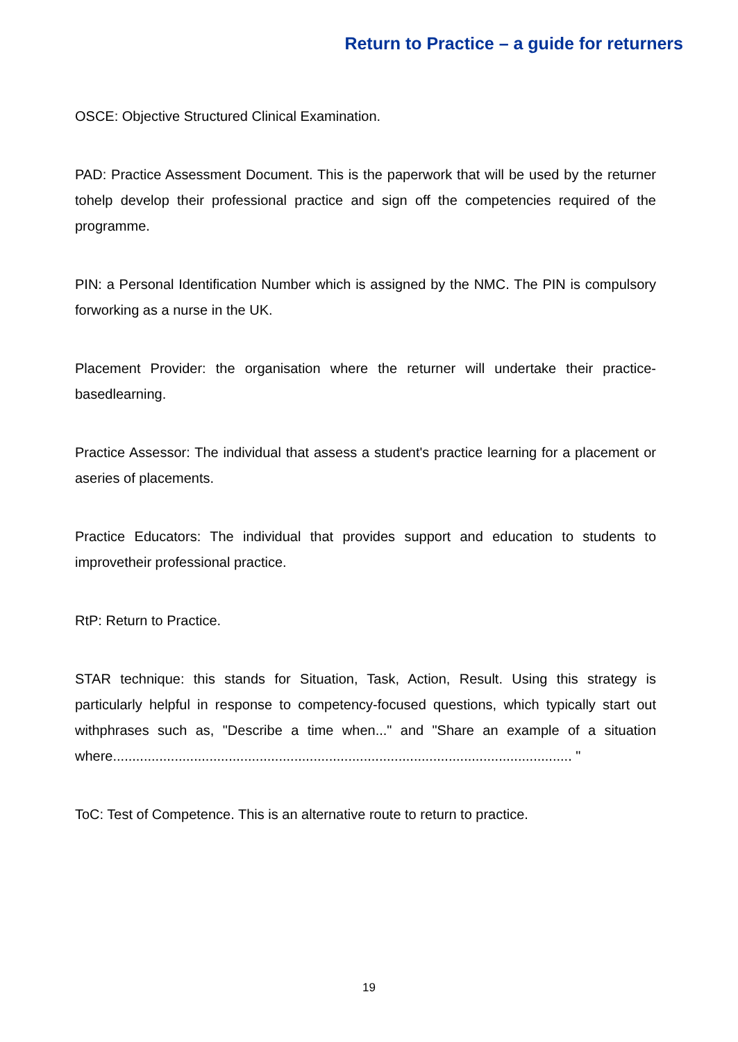Return to Practice – a guide for returners
OSCE: Objective Structured Clinical Examination.
PAD: Practice Assessment Document. This is the paperwork that will be used by the returner tohelp develop their professional practice and sign off the competencies required of the programme.
PIN: a Personal Identification Number which is assigned by the NMC. The PIN is compulsory forworking as a nurse in the UK.
Placement Provider: the organisation where the returner will undertake their practice-basedlearning.
Practice Assessor: The individual that assess a student's practice learning for a placement or aseries of placements.
Practice Educators: The individual that provides support and education to students to improvetheir professional practice.
RtP: Return to Practice.
STAR technique: this stands for Situation, Task, Action, Result. Using this strategy is particularly helpful in response to competency-focused questions, which typically start out withphrases such as, "Describe a time when..." and "Share an example of a situation where....................................................................................................................... "
ToC: Test of Competence. This is an alternative route to return to practice.
19